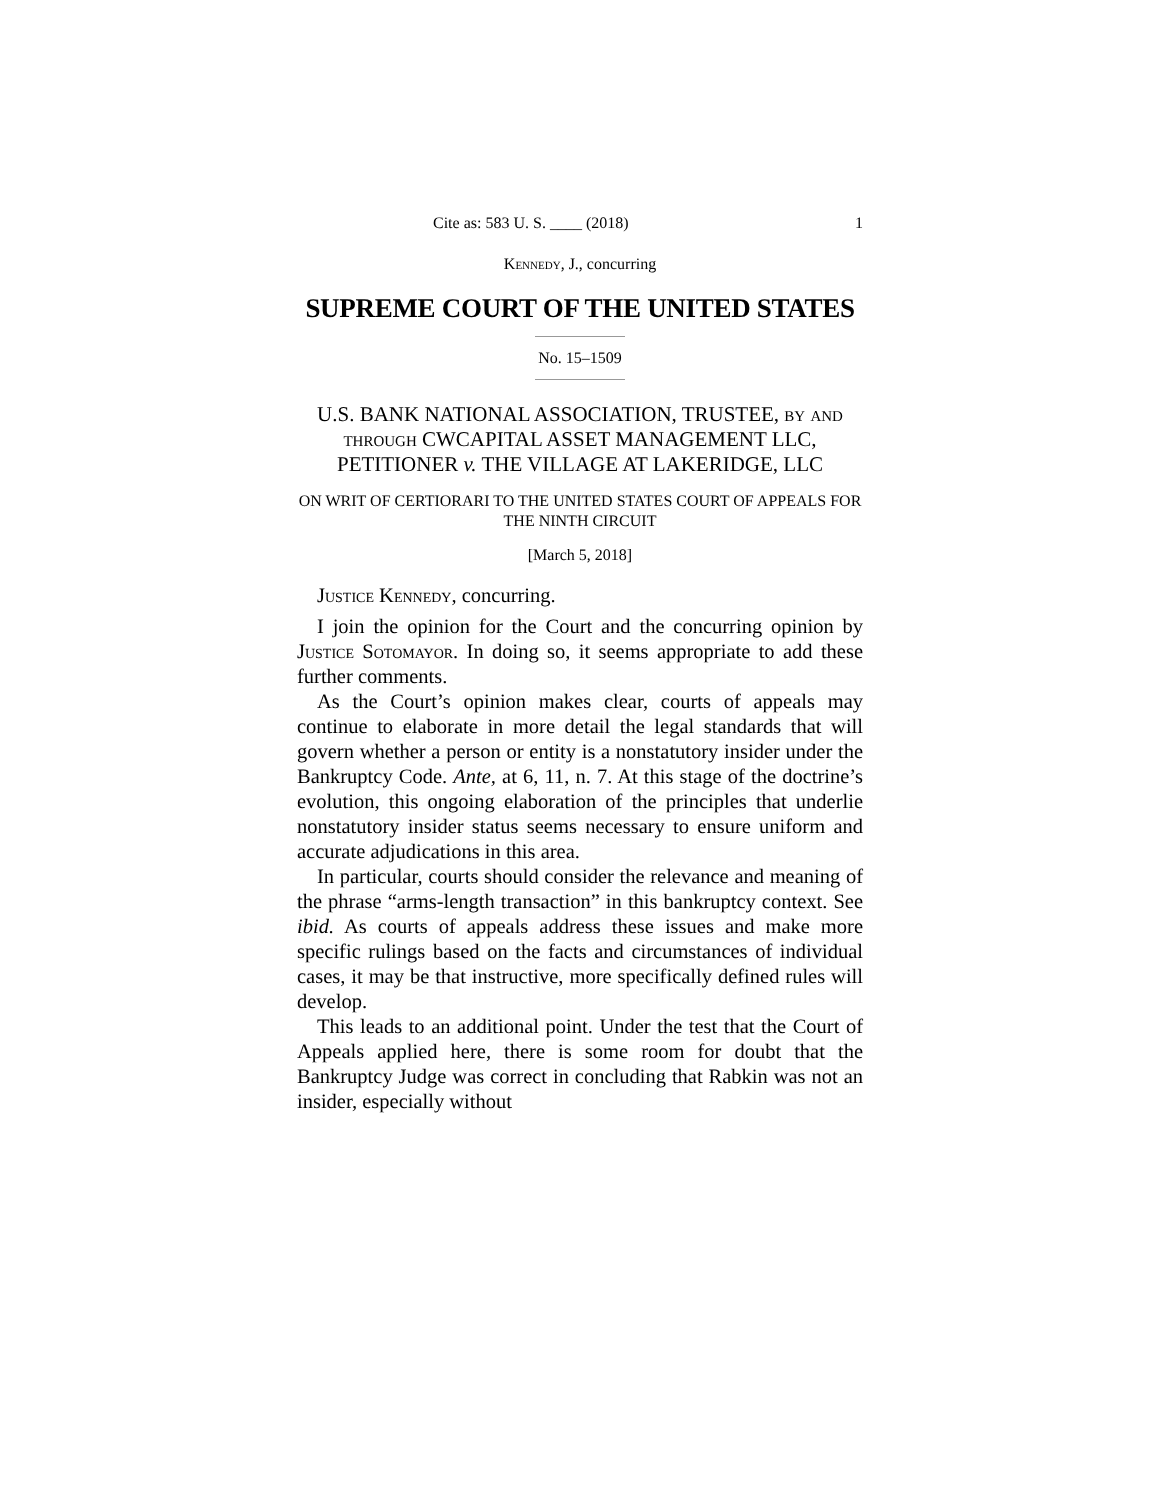Cite as: 583 U. S. ____ (2018) 1
Kennedy, J., concurring
SUPREME COURT OF THE UNITED STATES
No. 15–1509
U.S. BANK NATIONAL ASSOCIATION, TRUSTEE, by and through CWCAPITAL ASSET MANAGEMENT LLC, PETITIONER v. THE VILLAGE AT LAKERIDGE, LLC
ON WRIT OF CERTIORARI TO THE UNITED STATES COURT OF APPEALS FOR THE NINTH CIRCUIT
[March 5, 2018]
Justice Kennedy, concurring.
I join the opinion for the Court and the concurring opinion by Justice Sotomayor. In doing so, it seems appropriate to add these further comments.
As the Court’s opinion makes clear, courts of appeals may continue to elaborate in more detail the legal standards that will govern whether a person or entity is a nonstatutory insider under the Bankruptcy Code. Ante, at 6, 11, n. 7. At this stage of the doctrine’s evolution, this ongoing elaboration of the principles that underlie nonstatutory insider status seems necessary to ensure uniform and accurate adjudications in this area.
In particular, courts should consider the relevance and meaning of the phrase “arms-length transaction” in this bankruptcy context. See ibid. As courts of appeals address these issues and make more specific rulings based on the facts and circumstances of individual cases, it may be that instructive, more specifically defined rules will develop.
This leads to an additional point. Under the test that the Court of Appeals applied here, there is some room for doubt that the Bankruptcy Judge was correct in concluding that Rabkin was not an insider, especially without